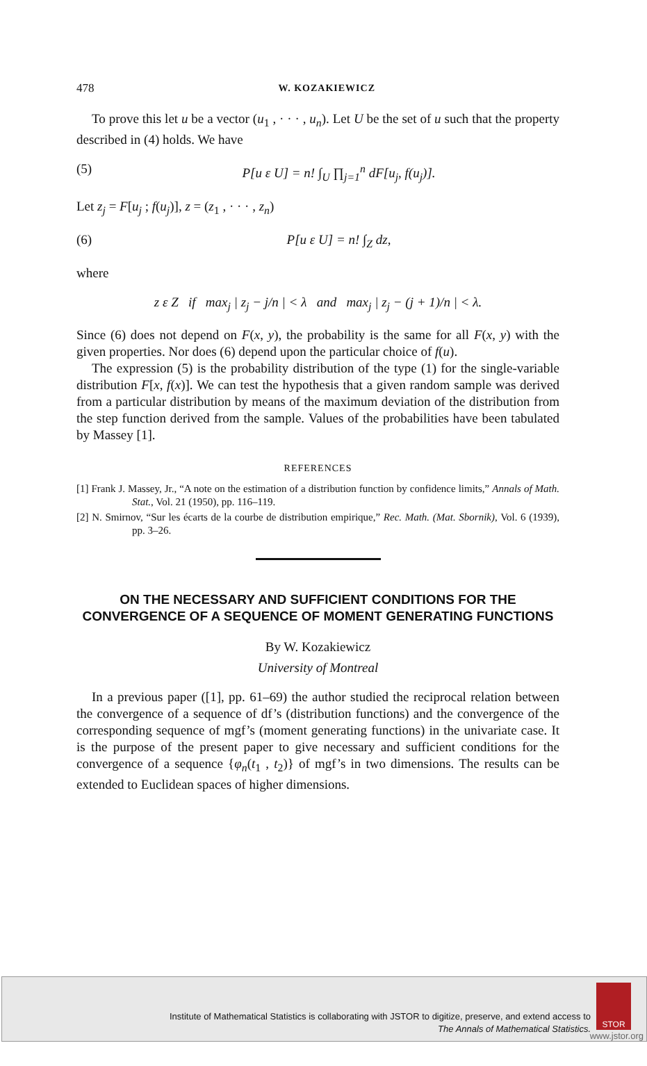478 W. KOZAKIEWICZ
To prove this let u be a vector (u<sub>1</sub> , · · · , u<sub>n</sub>). Let U be the set of u such that the property described in (4) holds. We have
(5) P[u ε U] = n! ∫<sub>U</sub> ∏<sub>j=1</sub><sup>n</sup> dF[u<sub>j</sub>, f(u<sub>j</sub>)].
Let z<sub>j</sub> = F[u<sub>j</sub> ; f(u<sub>j</sub>)], z = (z<sub>1</sub> , · · · , z<sub>n</sub>)
(6) P[u ε U] = n! ∫<sub>Z</sub> dz,
where
z ε Z if max<sub>j</sub> | z<sub>j</sub> − j/n | < λ and max<sub>j</sub> | z<sub>j</sub> − (j + 1)/n | < λ.
Since (6) does not depend on F(x, y), the probability is the same for all F(x, y) with the given properties. Nor does (6) depend upon the particular choice of f(u).
The expression (5) is the probability distribution of the type (1) for the single-variable distribution F[x, f(x)]. We can test the hypothesis that a given random sample was derived from a particular distribution by means of the maximum deviation of the distribution from the step function derived from the sample. Values of the probabilities have been tabulated by Massey [1].
REFERENCES
[1] Frank J. Massey, Jr., “A note on the estimation of a distribution function by confidence limits,” Annals of Math. Stat., Vol. 21 (1950), pp. 116–119.
[2] N. Smirnov, “Sur les écarts de la courbe de distribution empirique,” Rec. Math. (Mat. Sbornik), Vol. 6 (1939), pp. 3–26.
ON THE NECESSARY AND SUFFICIENT CONDITIONS FOR THE CONVERGENCE OF A SEQUENCE OF MOMENT GENERATING FUNCTIONS
By W. Kozakiewicz
University of Montreal
In a previous paper ([1], pp. 61–69) the author studied the reciprocal relation between the convergence of a sequence of df’s (distribution functions) and the convergence of the corresponding sequence of mgf’s (moment generating functions) in the univariate case. It is the purpose of the present paper to give necessary and sufficient conditions for the convergence of a sequence {φ<sub>n</sub>(t<sub>1</sub> , t<sub>2</sub>)} of mgf’s in two dimensions. The results can be extended to Euclidean spaces of higher dimensions.
Institute of Mathematical Statistics is collaborating with JSTOR to digitize, preserve, and extend access to
The Annals of Mathematical Statistics.
STOR
www.jstor.org